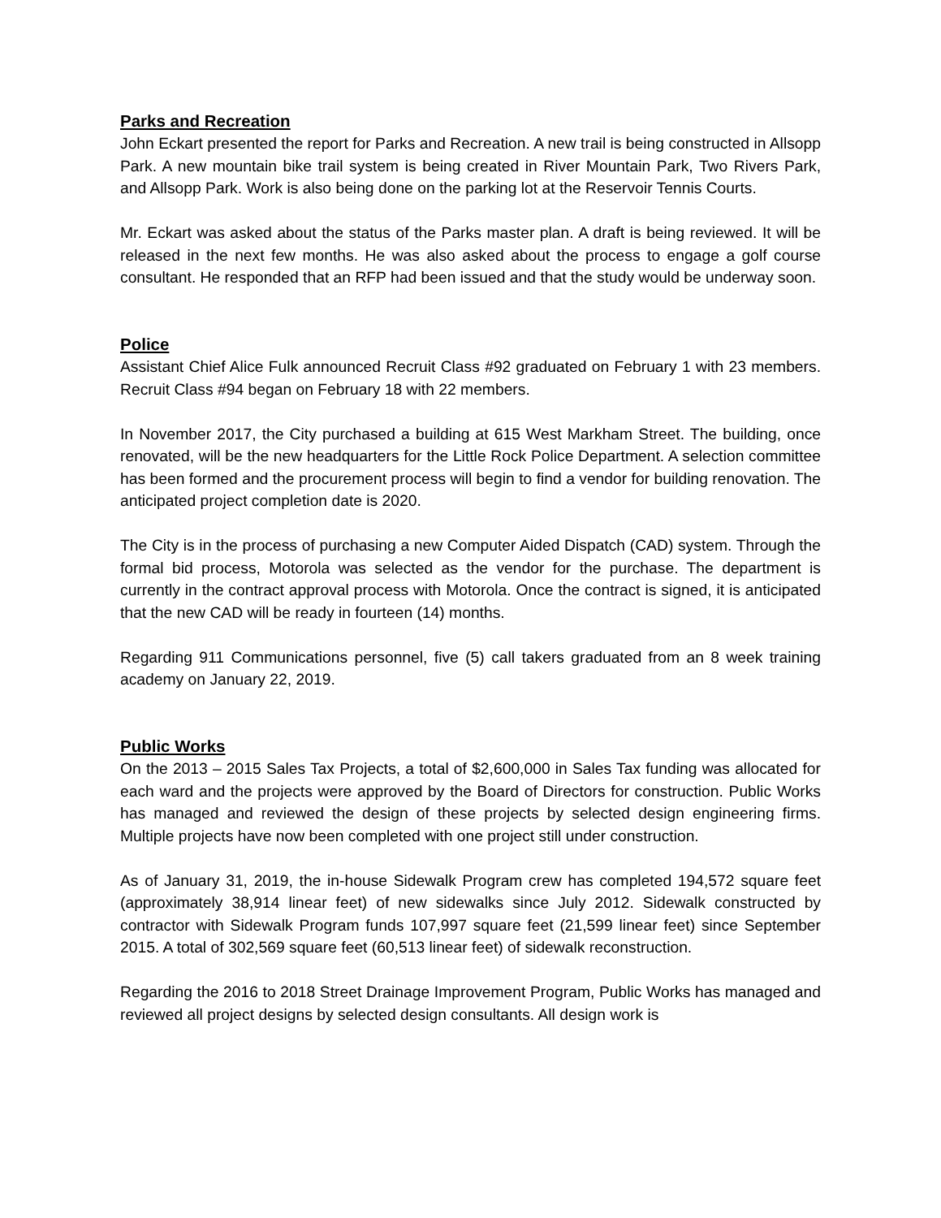Parks and Recreation
John Eckart presented the report for Parks and Recreation. A new trail is being constructed in Allsopp Park. A new mountain bike trail system is being created in River Mountain Park, Two Rivers Park, and Allsopp Park. Work is also being done on the parking lot at the Reservoir Tennis Courts.
Mr. Eckart was asked about the status of the Parks master plan. A draft is being reviewed. It will be released in the next few months. He was also asked about the process to engage a golf course consultant. He responded that an RFP had been issued and that the study would be underway soon.
Police
Assistant Chief Alice Fulk announced Recruit Class #92 graduated on February 1 with 23 members. Recruit Class #94 began on February 18 with 22 members.
In November 2017, the City purchased a building at 615 West Markham Street. The building, once renovated, will be the new headquarters for the Little Rock Police Department. A selection committee has been formed and the procurement process will begin to find a vendor for building renovation. The anticipated project completion date is 2020.
The City is in the process of purchasing a new Computer Aided Dispatch (CAD) system. Through the formal bid process, Motorola was selected as the vendor for the purchase. The department is currently in the contract approval process with Motorola. Once the contract is signed, it is anticipated that the new CAD will be ready in fourteen (14) months.
Regarding 911 Communications personnel, five (5) call takers graduated from an 8 week training academy on January 22, 2019.
Public Works
On the 2013 – 2015 Sales Tax Projects, a total of $2,600,000 in Sales Tax funding was allocated for each ward and the projects were approved by the Board of Directors for construction. Public Works has managed and reviewed the design of these projects by selected design engineering firms. Multiple projects have now been completed with one project still under construction.
As of January 31, 2019, the in-house Sidewalk Program crew has completed 194,572 square feet (approximately 38,914 linear feet) of new sidewalks since July 2012. Sidewalk constructed by contractor with Sidewalk Program funds 107,997 square feet (21,599 linear feet) since September 2015. A total of 302,569 square feet (60,513 linear feet) of sidewalk reconstruction.
Regarding the 2016 to 2018 Street Drainage Improvement Program, Public Works has managed and reviewed all project designs by selected design consultants. All design work is